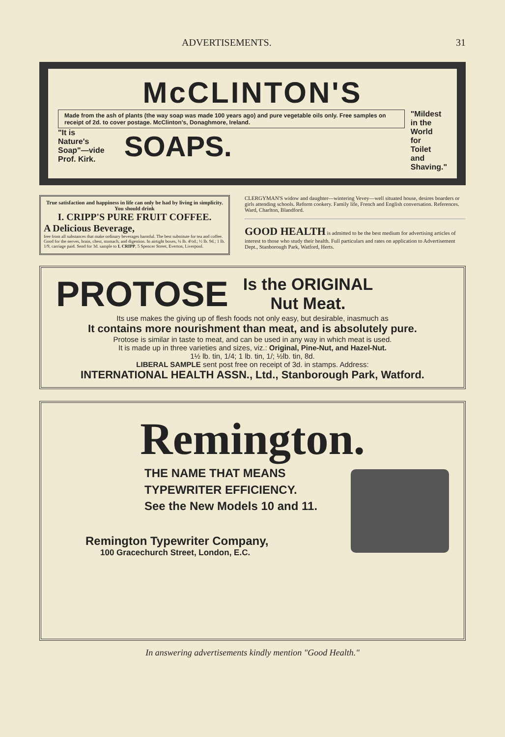ADVERTISEMENTS. 31
McCLINTON'S
Made from the ash of plants (the way soap was made 100 years ago) and pure vegetable oils only. Free samples on receipt of 2d. to cover postage. McClinton's, Donaghmore, Ireland.
"It is
Nature's
Soap"—vide
Prof. Kirk.
SOAPS.
"Mildest
in the
World
for
Toilet
and
Shaving."
True satisfaction and happiness in life can only be had by living in simplicity. You should drink
I. CRIPP'S PURE FRUIT COFFEE.
A Delicious Beverage,
free from all substances that make ordinary beverages harmful. The best substitute for tea and coffee. Good for the nerves, brain, chest, stomach, and digestion. In airtight boxes, ¼ lb. 4½d.; ½ lb. 9d.; 1 lb. 1/9, carriage paid. Send for 3d. sample to I. CRIPP, 5 Spencer Street, Everton, Liverpool.
CLERGYMAN'S widow and daughter—wintering Vevey—well situated house, desires boarders or girls attending schools. Reform cookery. Family life, French and English conversation. References. Ward, Charlton, Blandford.
GOOD HEALTH is admitted to be the best medium for advertising articles of interest to those who study their health. Full particulars and rates on application to Advertisement Dept., Stanborough Park, Watford, Herts.
PROTOSE Is the ORIGINAL
Nut Meat.
Its use makes the giving up of flesh foods not only easy, but desirable, inasmuch as
It contains more nourishment than meat, and is absolutely pure.
Protose is similar in taste to meat, and can be used in any way in which meat is used.
It is made up in three varieties and sizes, viz.: Original, Pine-Nut, and Hazel-Nut.
1½ lb. tin, 1/4; 1 lb. tin, 1/; ½lb. tin, 8d.
LIBERAL SAMPLE sent post free on receipt of 3d. in stamps. Address:
INTERNATIONAL HEALTH ASSN., Ltd., Stanborough Park, Watford.
Remington.
THE NAME THAT MEANS
TYPEWRITER EFFICIENCY.
See the New Models 10 and 11.
Remington Typewriter Company,
100 Gracechurch Street, London, E.C.
In answering advertisements kindly mention "Good Health."